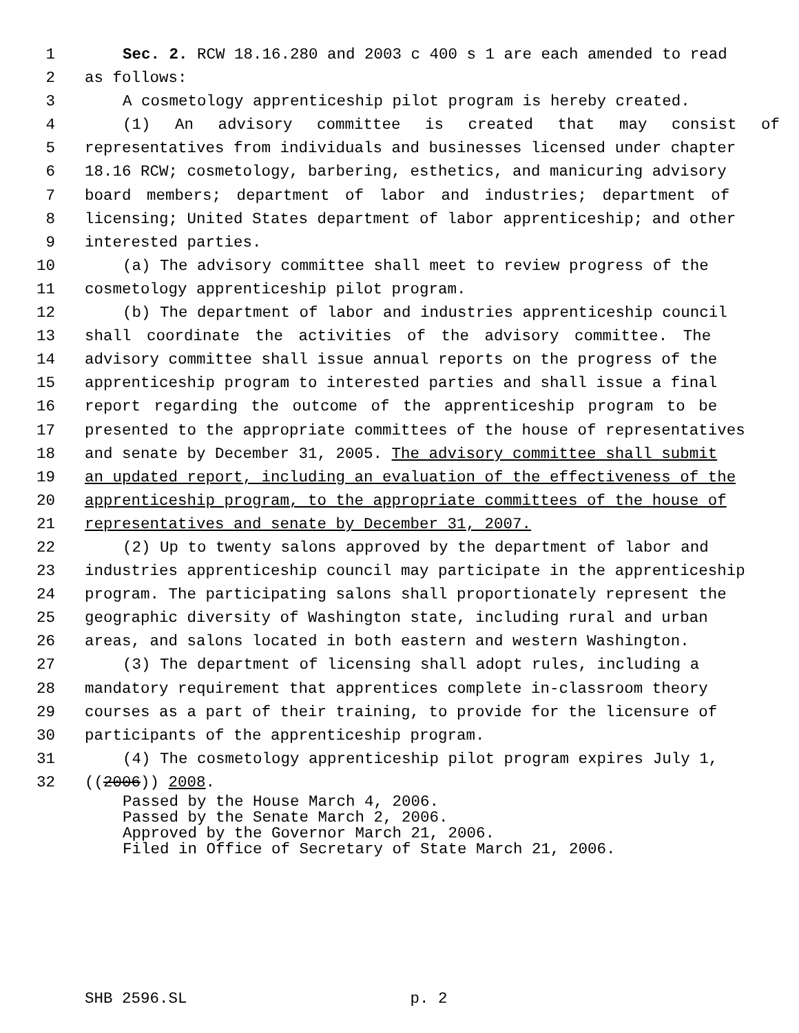1 Sec. 2. RCW 18.16.280 and 2003 c 400 s 1 are each amended to read
2 as follows:
3 A cosmetology apprenticeship pilot program is hereby created.
4 (1) An advisory committee is created that may consist of
5 representatives from individuals and businesses licensed under chapter
6 18.16 RCW; cosmetology, barbering, esthetics, and manicuring advisory
7 board members; department of labor and industries; department of
8 licensing; United States department of labor apprenticeship; and other
9 interested parties.
10 (a) The advisory committee shall meet to review progress of the
11 cosmetology apprenticeship pilot program.
12 (b) The department of labor and industries apprenticeship council
13 shall coordinate the activities of the advisory committee. The
14 advisory committee shall issue annual reports on the progress of the
15 apprenticeship program to interested parties and shall issue a final
16 report regarding the outcome of the apprenticeship program to be
17 presented to the appropriate committees of the house of representatives
18 and senate by December 31, 2005. The advisory committee shall submit
19 an updated report, including an evaluation of the effectiveness of the
20 apprenticeship program, to the appropriate committees of the house of
21 representatives and senate by December 31, 2007.
22 (2) Up to twenty salons approved by the department of labor and
23 industries apprenticeship council may participate in the apprenticeship
24 program. The participating salons shall proportionately represent the
25 geographic diversity of Washington state, including rural and urban
26 areas, and salons located in both eastern and western Washington.
27 (3) The department of licensing shall adopt rules, including a
28 mandatory requirement that apprentices complete in-classroom theory
29 courses as a part of their training, to provide for the licensure of
30 participants of the apprenticeship program.
31 (4) The cosmetology apprenticeship pilot program expires July 1,
32 ((2006)) 2008.
Passed by the House March 4, 2006.
Passed by the Senate March 2, 2006.
Approved by the Governor March 21, 2006.
Filed in Office of Secretary of State March 21, 2006.
SHB 2596.SL p. 2